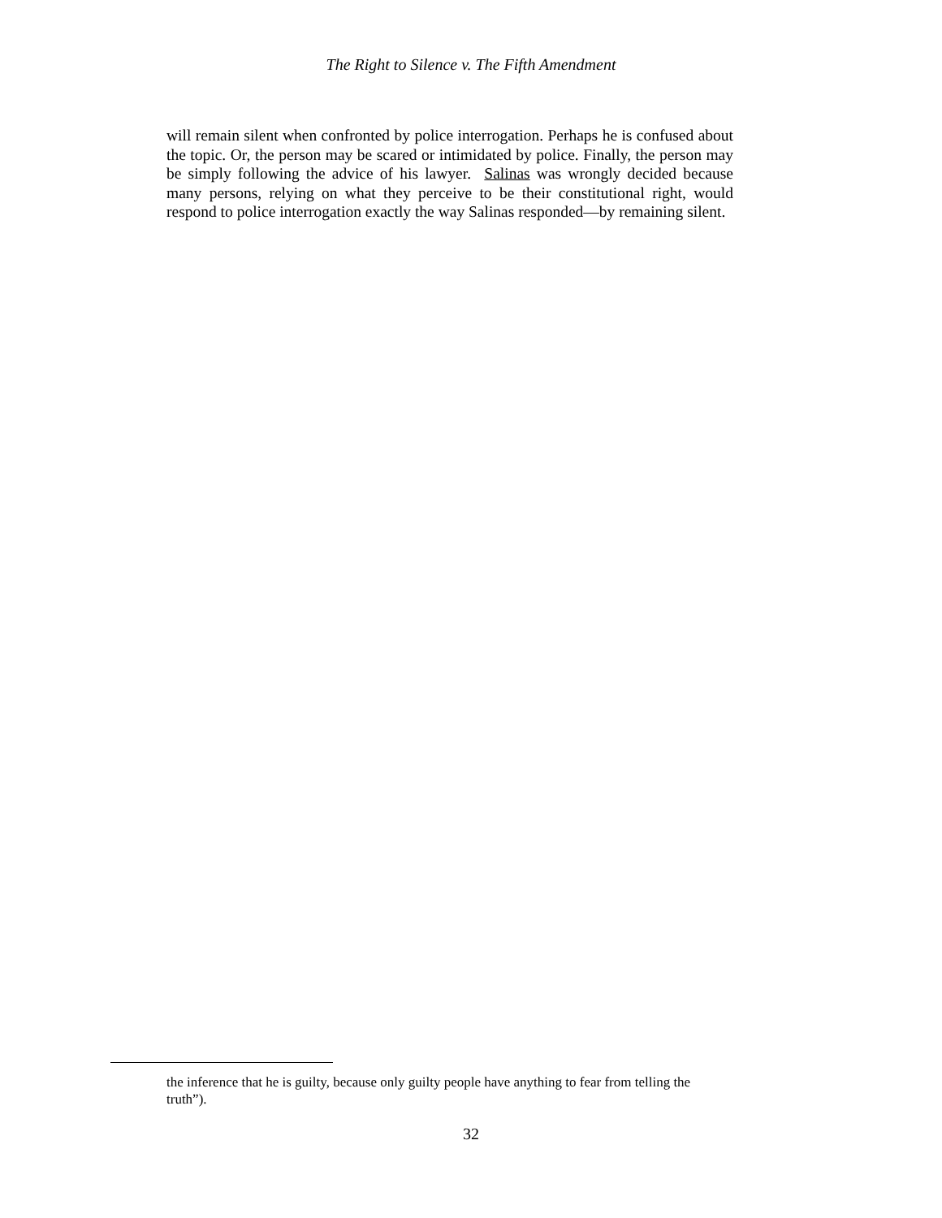The Right to Silence v. The Fifth Amendment
will remain silent when confronted by police interrogation. Perhaps he is confused about the topic. Or, the person may be scared or intimidated by police. Finally, the person may be simply following the advice of his lawyer. Salinas was wrongly decided because many persons, relying on what they perceive to be their constitutional right, would respond to police interrogation exactly the way Salinas responded—by remaining silent.
the inference that he is guilty, because only guilty people have anything to fear from telling the truth”).
32